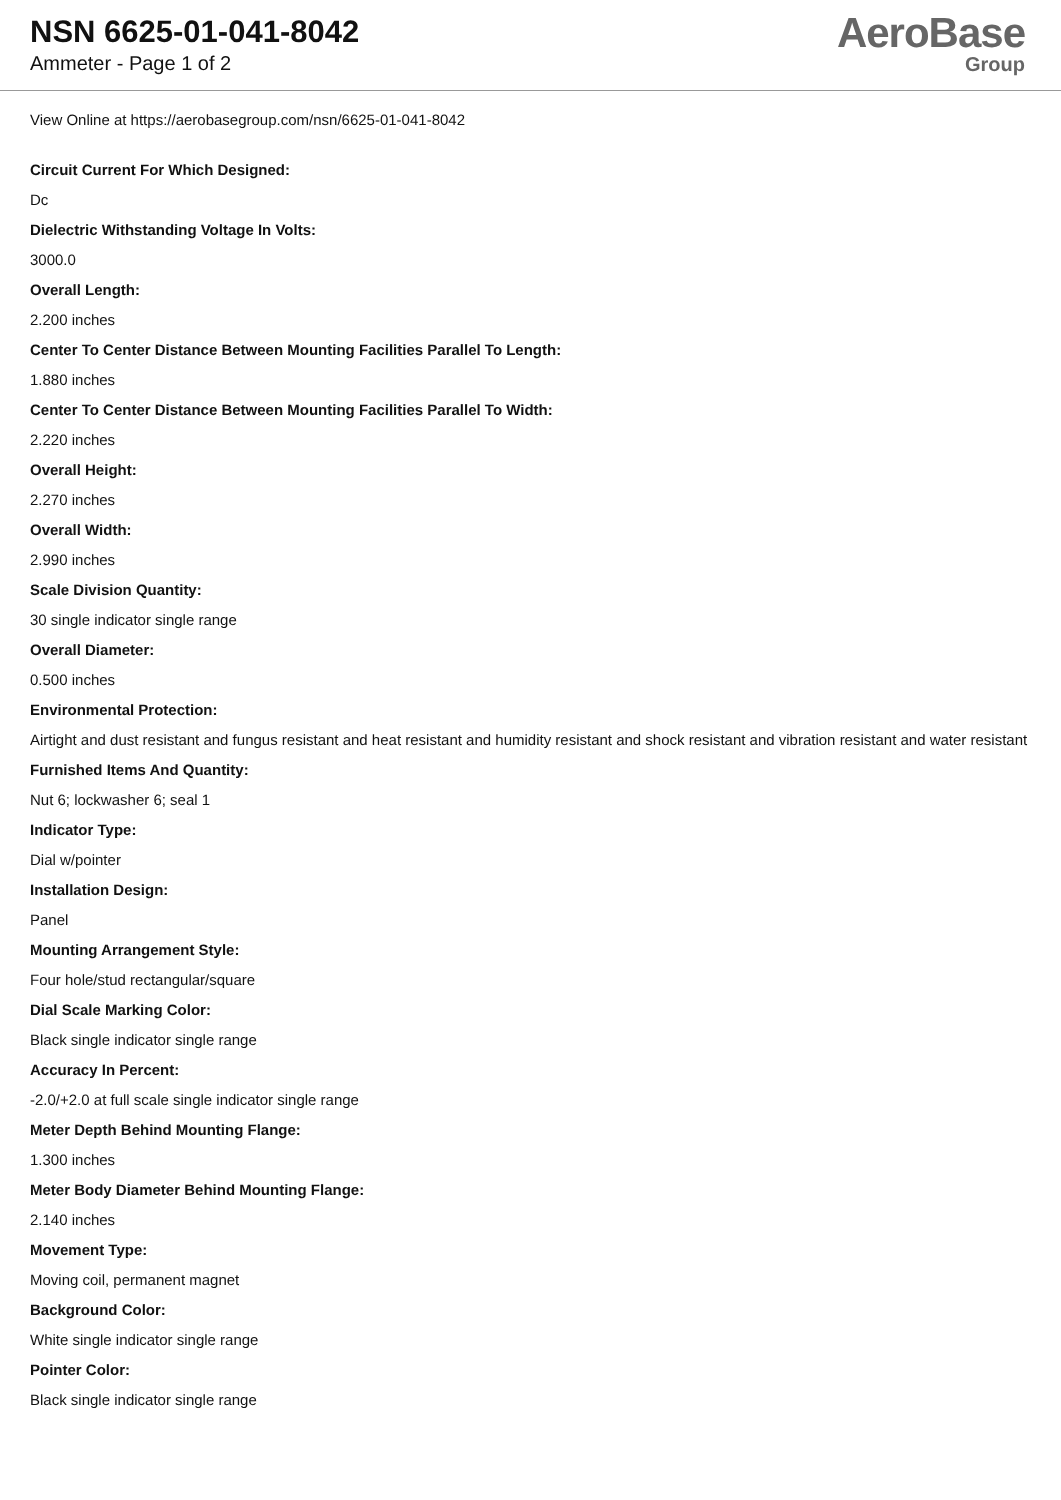NSN 6625-01-041-8042
Ammeter - Page 1 of 2
AeroBase
Group
View Online at https://aerobasegroup.com/nsn/6625-01-041-8042
Circuit Current For Which Designed:
Dc
Dielectric Withstanding Voltage In Volts:
3000.0
Overall Length:
2.200 inches
Center To Center Distance Between Mounting Facilities Parallel To Length:
1.880 inches
Center To Center Distance Between Mounting Facilities Parallel To Width:
2.220 inches
Overall Height:
2.270 inches
Overall Width:
2.990 inches
Scale Division Quantity:
30 single indicator single range
Overall Diameter:
0.500 inches
Environmental Protection:
Airtight and dust resistant and fungus resistant and heat resistant and humidity resistant and shock resistant and vibration resistant and water resistant
Furnished Items And Quantity:
Nut 6; lockwasher 6; seal 1
Indicator Type:
Dial w/pointer
Installation Design:
Panel
Mounting Arrangement Style:
Four hole/stud rectangular/square
Dial Scale Marking Color:
Black single indicator single range
Accuracy In Percent:
-2.0/+2.0 at full scale single indicator single range
Meter Depth Behind Mounting Flange:
1.300 inches
Meter Body Diameter Behind Mounting Flange:
2.140 inches
Movement Type:
Moving coil, permanent magnet
Background Color:
White single indicator single range
Pointer Color:
Black single indicator single range